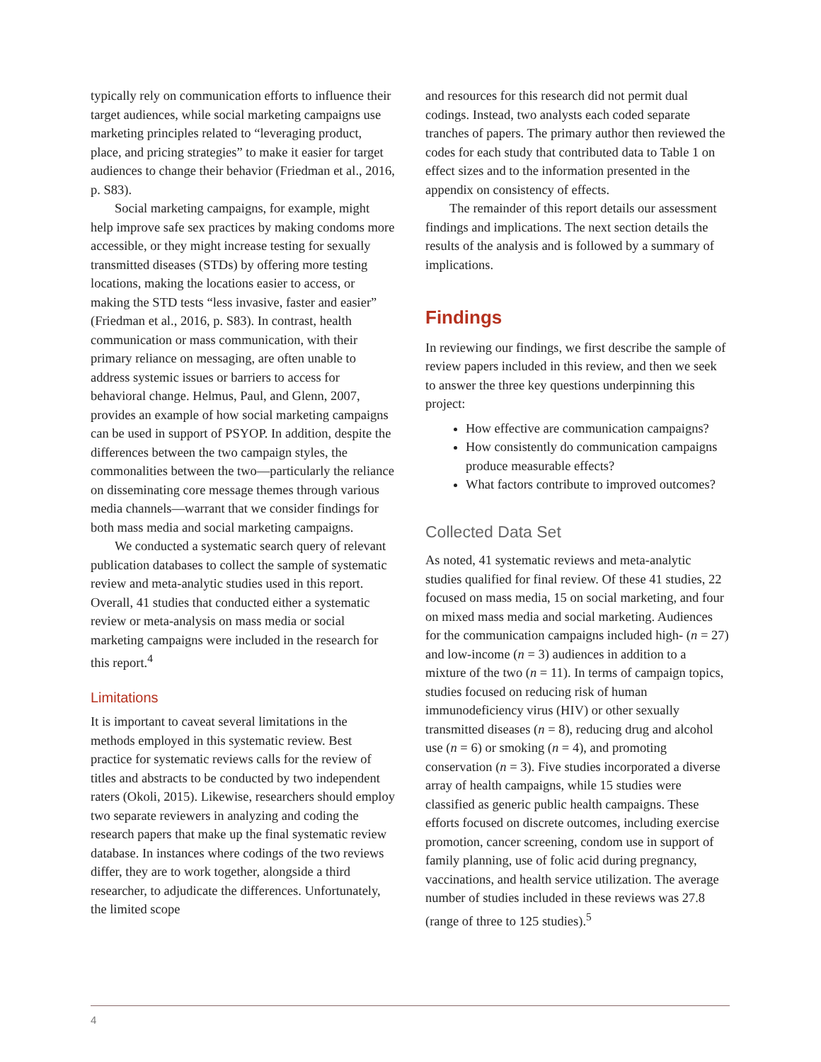typically rely on communication efforts to influence their target audiences, while social marketing campaigns use marketing principles related to “leveraging product, place, and pricing strategies” to make it easier for target audiences to change their behavior (Friedman et al., 2016, p. S83).
Social marketing campaigns, for example, might help improve safe sex practices by making condoms more accessible, or they might increase testing for sexually transmitted diseases (STDs) by offering more testing locations, making the locations easier to access, or making the STD tests “less invasive, faster and easier” (Friedman et al., 2016, p. S83). In contrast, health communication or mass communication, with their primary reliance on messaging, are often unable to address systemic issues or barriers to access for behavioral change. Helmus, Paul, and Glenn, 2007, provides an example of how social marketing campaigns can be used in support of PSYOP. In addition, despite the differences between the two campaign styles, the commonalities between the two—particularly the reliance on disseminating core message themes through various media channels—warrant that we consider findings for both mass media and social marketing campaigns.
We conducted a systematic search query of relevant publication databases to collect the sample of systematic review and meta-analytic studies used in this report. Overall, 41 studies that conducted either a systematic review or meta-analysis on mass media or social marketing campaigns were included in the research for this report.<sup>4</sup>
Limitations
It is important to caveat several limitations in the methods employed in this systematic review. Best practice for systematic reviews calls for the review of titles and abstracts to be conducted by two independent raters (Okoli, 2015). Likewise, researchers should employ two separate reviewers in analyzing and coding the research papers that make up the final systematic review database. In instances where codings of the two reviews differ, they are to work together, alongside a third researcher, to adjudicate the differences. Unfortunately, the limited scope
and resources for this research did not permit dual codings. Instead, two analysts each coded separate tranches of papers. The primary author then reviewed the codes for each study that contributed data to Table 1 on effect sizes and to the information presented in the appendix on consistency of effects.
The remainder of this report details our assessment findings and implications. The next section details the results of the analysis and is followed by a summary of implications.
Findings
In reviewing our findings, we first describe the sample of review papers included in this review, and then we seek to answer the three key questions underpinning this project:
How effective are communication campaigns?
How consistently do communication campaigns produce measurable effects?
What factors contribute to improved outcomes?
Collected Data Set
As noted, 41 systematic reviews and meta-analytic studies qualified for final review. Of these 41 studies, 22 focused on mass media, 15 on social marketing, and four on mixed mass media and social marketing. Audiences for the communication campaigns included high- (n = 27) and low-income (n = 3) audiences in addition to a mixture of the two (n = 11). In terms of campaign topics, studies focused on reducing risk of human immunodeficiency virus (HIV) or other sexually transmitted diseases (n = 8), reducing drug and alcohol use (n = 6) or smoking (n = 4), and promoting conservation (n = 3). Five studies incorporated a diverse array of health campaigns, while 15 studies were classified as generic public health campaigns. These efforts focused on discrete outcomes, including exercise promotion, cancer screening, condom use in support of family planning, use of folic acid during pregnancy, vaccinations, and health service utilization. The average number of studies included in these reviews was 27.8 (range of three to 125 studies).<sup>5</sup>
4